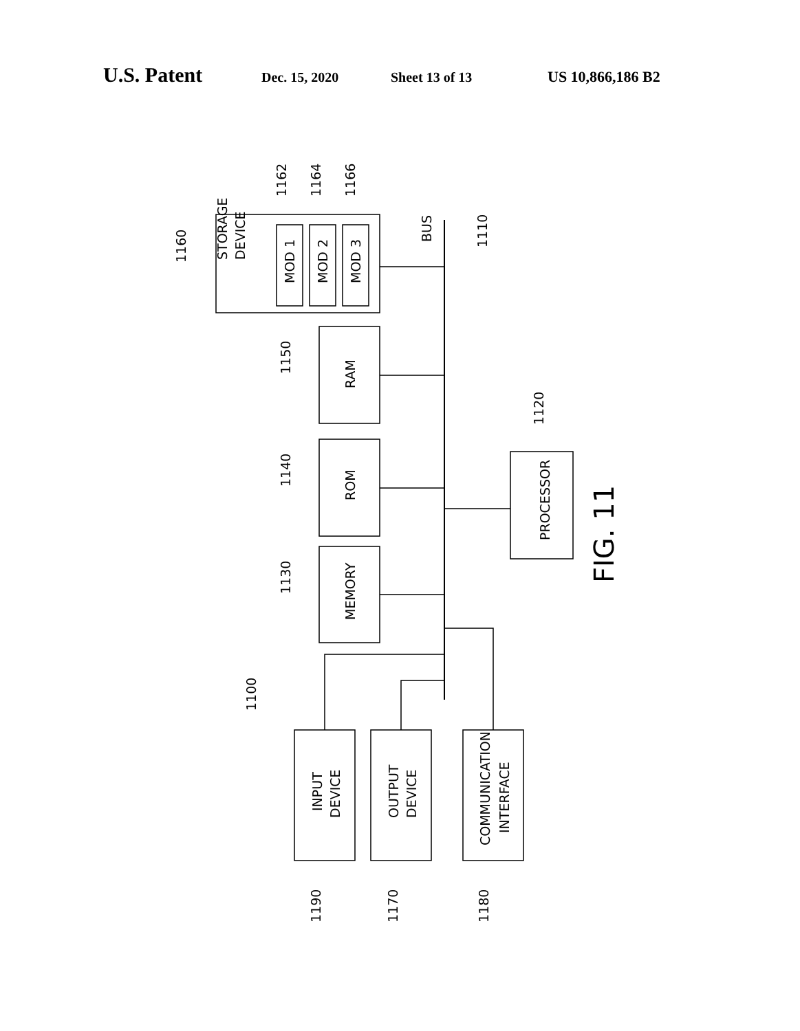U.S. Patent Dec. 15, 2020 Sheet 13 of 13 US 10,866,186 B2
STORAGE
DEVICE
MOD 1
MOD 2
MOD 3
RAM
ROM
MEMORY
PROCESSOR
INPUT
DEVICE
OUTPUT
DEVICE
COMMUNICATION
INTERFACE
BUS
1160
1162
1164
1166
1110
1150
1140
1130
1120
1100
1190
1170
1180
FIG. 11